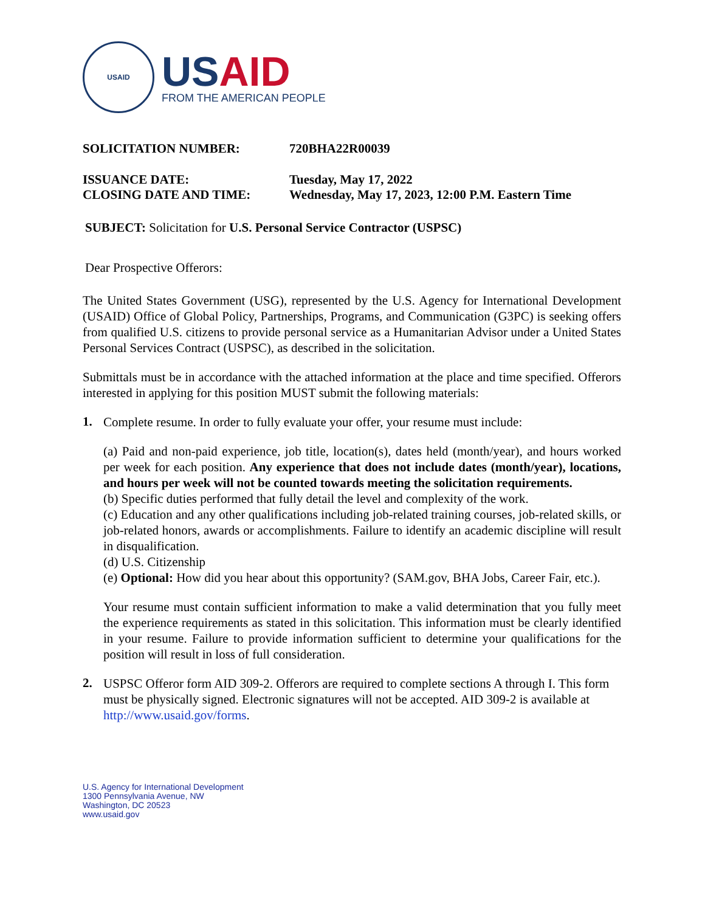USAID
USAID
FROM THE AMERICAN PEOPLE
SOLICITATION NUMBER: 720BHA22R00039
ISSUANCE DATE: Tuesday, May 17, 2022
CLOSING DATE AND TIME: Wednesday, May 17, 2023, 12:00 P.M. Eastern Time
SUBJECT: Solicitation for U.S. Personal Service Contractor (USPSC)
Dear Prospective Offerors:
The United States Government (USG), represented by the U.S. Agency for International Development (USAID) Office of Global Policy, Partnerships, Programs, and Communication (G3PC) is seeking offers from qualified U.S. citizens to provide personal service as a Humanitarian Advisor under a United States Personal Services Contract (USPSC), as described in the solicitation.
Submittals must be in accordance with the attached information at the place and time specified. Offerors interested in applying for this position MUST submit the following materials:
1.
Complete resume. In order to fully evaluate your offer, your resume must include:
(a) Paid and non-paid experience, job title, location(s), dates held (month/year), and hours worked per week for each position. Any experience that does not include dates (month/year), locations, and hours per week will not be counted towards meeting the solicitation requirements.
(b) Specific duties performed that fully detail the level and complexity of the work.
(c) Education and any other qualifications including job-related training courses, job-related skills, or job-related honors, awards or accomplishments. Failure to identify an academic discipline will result in disqualification.
(d) U.S. Citizenship
(e) Optional: How did you hear about this opportunity? (SAM.gov, BHA Jobs, Career Fair, etc.).
Your resume must contain sufficient information to make a valid determination that you fully meet the experience requirements as stated in this solicitation. This information must be clearly identified in your resume. Failure to provide information sufficient to determine your qualifications for the position will result in loss of full consideration.
2.
USPSC Offeror form AID 309-2. Offerors are required to complete sections A through I. This form must be physically signed. Electronic signatures will not be accepted. AID 309-2 is available at http://www.usaid.gov/forms.
U.S. Agency for International Development
1300 Pennsylvania Avenue, NW
Washington, DC 20523
www.usaid.gov